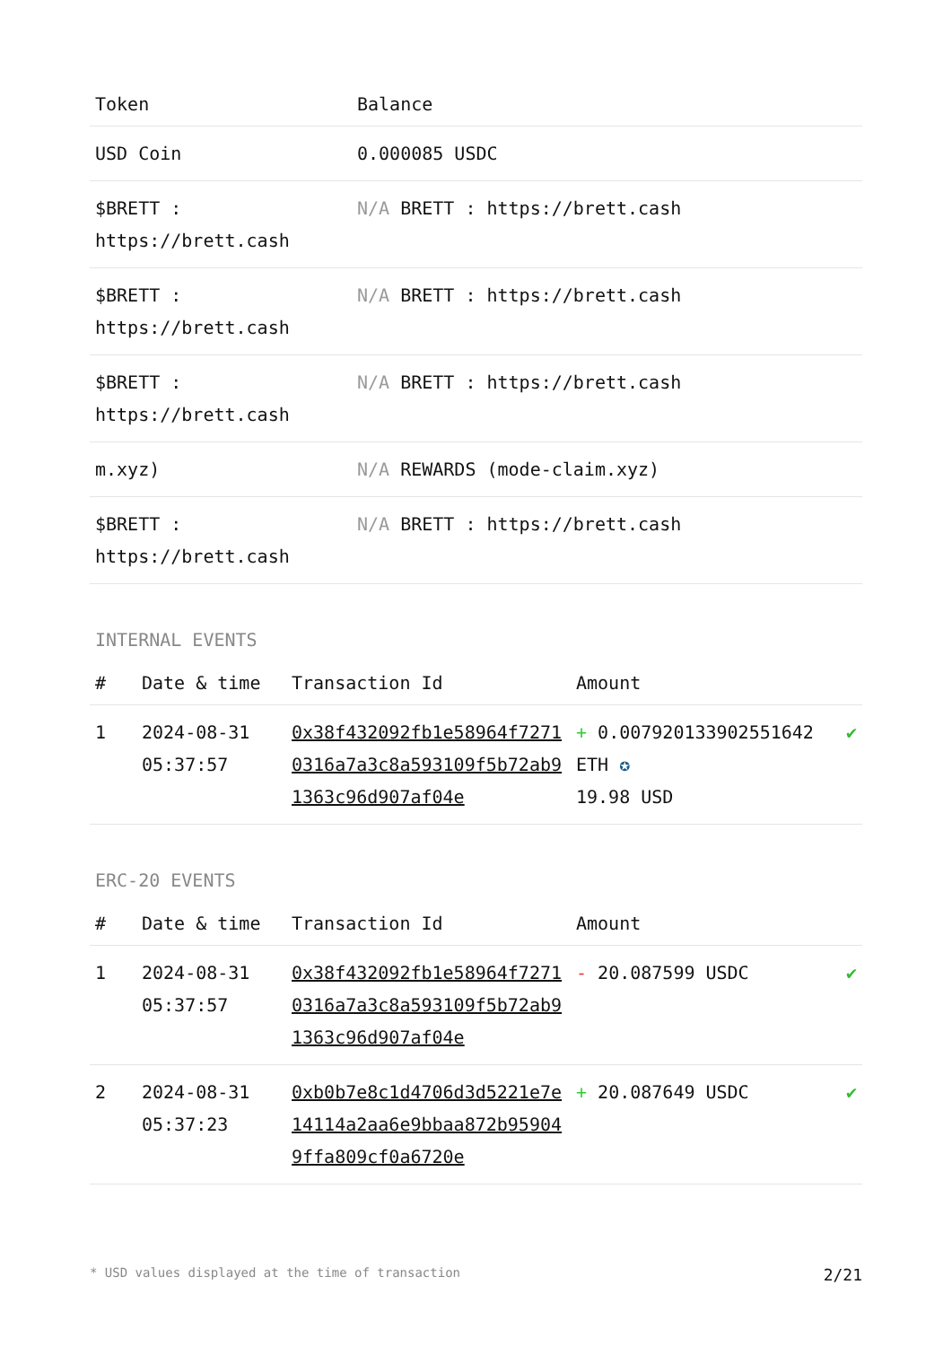| Token | Balance |
| --- | --- |
| USD Coin | 0.000085 USDC |
| $BRETT : https://brett.cash | N/A BRETT : https://brett.cash |
| $BRETT : https://brett.cash | N/A BRETT : https://brett.cash |
| $BRETT : https://brett.cash | N/A BRETT : https://brett.cash |
| m.xyz) | N/A REWARDS (mode-claim.xyz) |
| $BRETT : https://brett.cash | N/A BRETT : https://brett.cash |
INTERNAL EVENTS
| # | Date & time | Transaction Id | Amount | |
| --- | --- | --- | --- | --- |
| 1 | 2024-08-31 05:37:57 | 0x38f432092fb1e58964f72710316a7a3c8a593109f5b72ab91363c96d907af04e | + 0.007920133902551642 ETH ✪ 19.98 USD | ✔ |
ERC-20 EVENTS
| # | Date & time | Transaction Id | Amount | |
| --- | --- | --- | --- | --- |
| 1 | 2024-08-31 05:37:57 | 0x38f432092fb1e58964f72710316a7a3c8a593109f5b72ab91363c96d907af04e | - 20.087599 USDC | ✔ |
| 2 | 2024-08-31 05:37:23 | 0xb0b7e8c1d4706d3d5221e7e14114a2aa6e9bbaa872b959049ffa809cf0a6720e | + 20.087649 USDC | ✔ |
* USD values displayed at the time of transaction 2/21